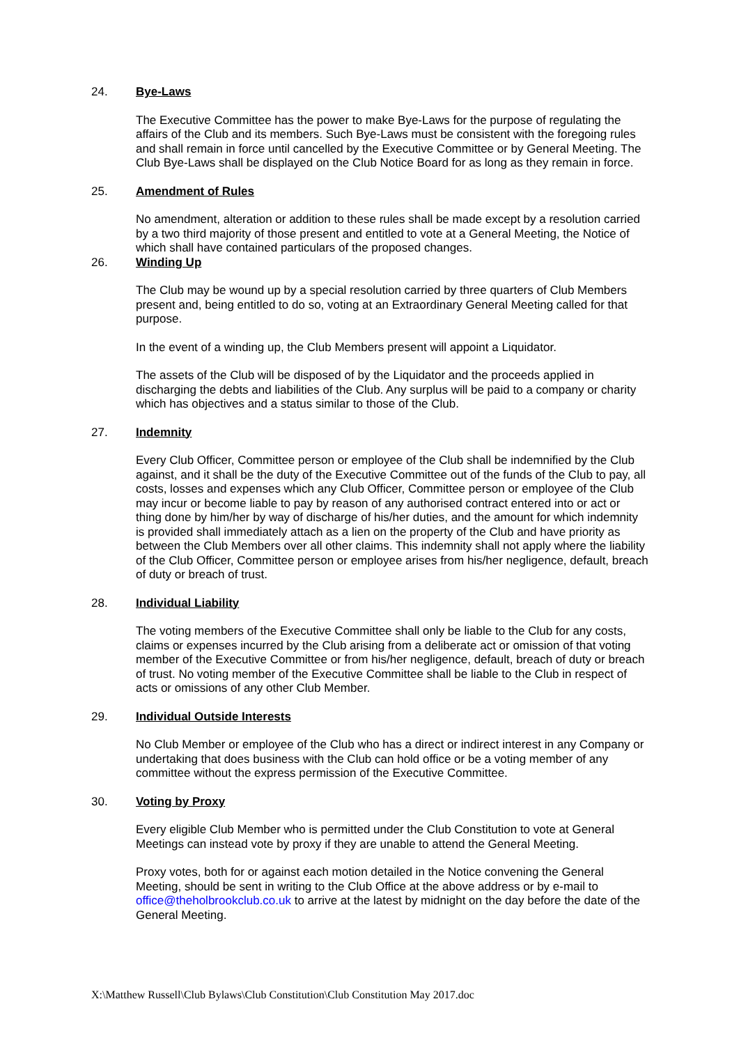24. Bye-Laws
The Executive Committee has the power to make Bye-Laws for the purpose of regulating the affairs of the Club and its members. Such Bye-Laws must be consistent with the foregoing rules and shall remain in force until cancelled by the Executive Committee or by General Meeting. The Club Bye-Laws shall be displayed on the Club Notice Board for as long as they remain in force.
25. Amendment of Rules
No amendment, alteration or addition to these rules shall be made except by a resolution carried by a two third majority of those present and entitled to vote at a General Meeting, the Notice of which shall have contained particulars of the proposed changes.
26. Winding Up
The Club may be wound up by a special resolution carried by three quarters of Club Members present and, being entitled to do so, voting at an Extraordinary General Meeting called for that purpose.
In the event of a winding up, the Club Members present will appoint a Liquidator.
The assets of the Club will be disposed of by the Liquidator and the proceeds applied in discharging the debts and liabilities of the Club. Any surplus will be paid to a company or charity which has objectives and a status similar to those of the Club.
27. Indemnity
Every Club Officer, Committee person or employee of the Club shall be indemnified by the Club against, and it shall be the duty of the Executive Committee out of the funds of the Club to pay, all costs, losses and expenses which any Club Officer, Committee person or employee of the Club may incur or become liable to pay by reason of any authorised contract entered into or act or thing done by him/her by way of discharge of his/her duties, and the amount for which indemnity is provided shall immediately attach as a lien on the property of the Club and have priority as between the Club Members over all other claims. This indemnity shall not apply where the liability of the Club Officer, Committee person or employee arises from his/her negligence, default, breach of duty or breach of trust.
28. Individual Liability
The voting members of the Executive Committee shall only be liable to the Club for any costs, claims or expenses incurred by the Club arising from a deliberate act or omission of that voting member of the Executive Committee or from his/her negligence, default, breach of duty or breach of trust. No voting member of the Executive Committee shall be liable to the Club in respect of acts or omissions of any other Club Member.
29. Individual Outside Interests
No Club Member or employee of the Club who has a direct or indirect interest in any Company or undertaking that does business with the Club can hold office or be a voting member of any committee without the express permission of the Executive Committee.
30. Voting by Proxy
Every eligible Club Member who is permitted under the Club Constitution to vote at General Meetings can instead vote by proxy if they are unable to attend the General Meeting.
Proxy votes, both for or against each motion detailed in the Notice convening the General Meeting, should be sent in writing to the Club Office at the above address or by e-mail to office@theholbrookclub.co.uk to arrive at the latest by midnight on the day before the date of the General Meeting.
X:\Matthew Russell\Club Bylaws\Club Constitution\Club Constitution May 2017.doc